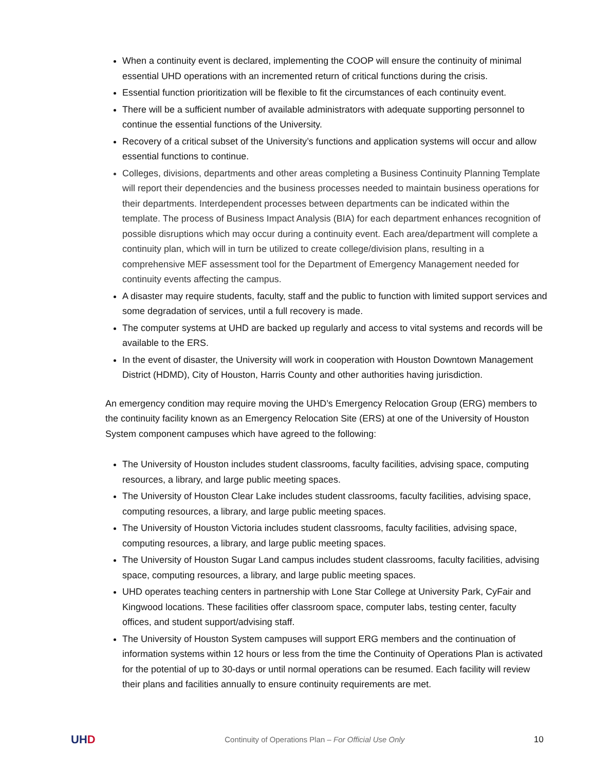When a continuity event is declared, implementing the COOP will ensure the continuity of minimal essential UHD operations with an incremented return of critical functions during the crisis.
Essential function prioritization will be flexible to fit the circumstances of each continuity event.
There will be a sufficient number of available administrators with adequate supporting personnel to continue the essential functions of the University.
Recovery of a critical subset of the University’s functions and application systems will occur and allow essential functions to continue.
Colleges, divisions, departments and other areas completing a Business Continuity Planning Template will report their dependencies and the business processes needed to maintain business operations for their departments. Interdependent processes between departments can be indicated within the template. The process of Business Impact Analysis (BIA) for each department enhances recognition of possible disruptions which may occur during a continuity event. Each area/department will complete a continuity plan, which will in turn be utilized to create college/division plans, resulting in a comprehensive MEF assessment tool for the Department of Emergency Management needed for continuity events affecting the campus.
A disaster may require students, faculty, staff and the public to function with limited support services and some degradation of services, until a full recovery is made.
The computer systems at UHD are backed up regularly and access to vital systems and records will be available to the ERS.
In the event of disaster, the University will work in cooperation with Houston Downtown Management District (HDMD), City of Houston, Harris County and other authorities having jurisdiction.
An emergency condition may require moving the UHD’s Emergency Relocation Group (ERG) members to the continuity facility known as an Emergency Relocation Site (ERS) at one of the University of Houston System component campuses which have agreed to the following:
The University of Houston includes student classrooms, faculty facilities, advising space, computing resources, a library, and large public meeting spaces.
The University of Houston Clear Lake includes student classrooms, faculty facilities, advising space, computing resources, a library, and large public meeting spaces.
The University of Houston Victoria includes student classrooms, faculty facilities, advising space, computing resources, a library, and large public meeting spaces.
The University of Houston Sugar Land campus includes student classrooms, faculty facilities, advising space, computing resources, a library, and large public meeting spaces.
UHD operates teaching centers in partnership with Lone Star College at University Park, CyFair and Kingwood locations. These facilities offer classroom space, computer labs, testing center, faculty offices, and student support/advising staff.
The University of Houston System campuses will support ERG members and the continuation of information systems within 12 hours or less from the time the Continuity of Operations Plan is activated for the potential of up to 30-days or until normal operations can be resumed. Each facility will review their plans and facilities annually to ensure continuity requirements are met.
UHD
Continuity of Operations Plan – For Official Use Only
10